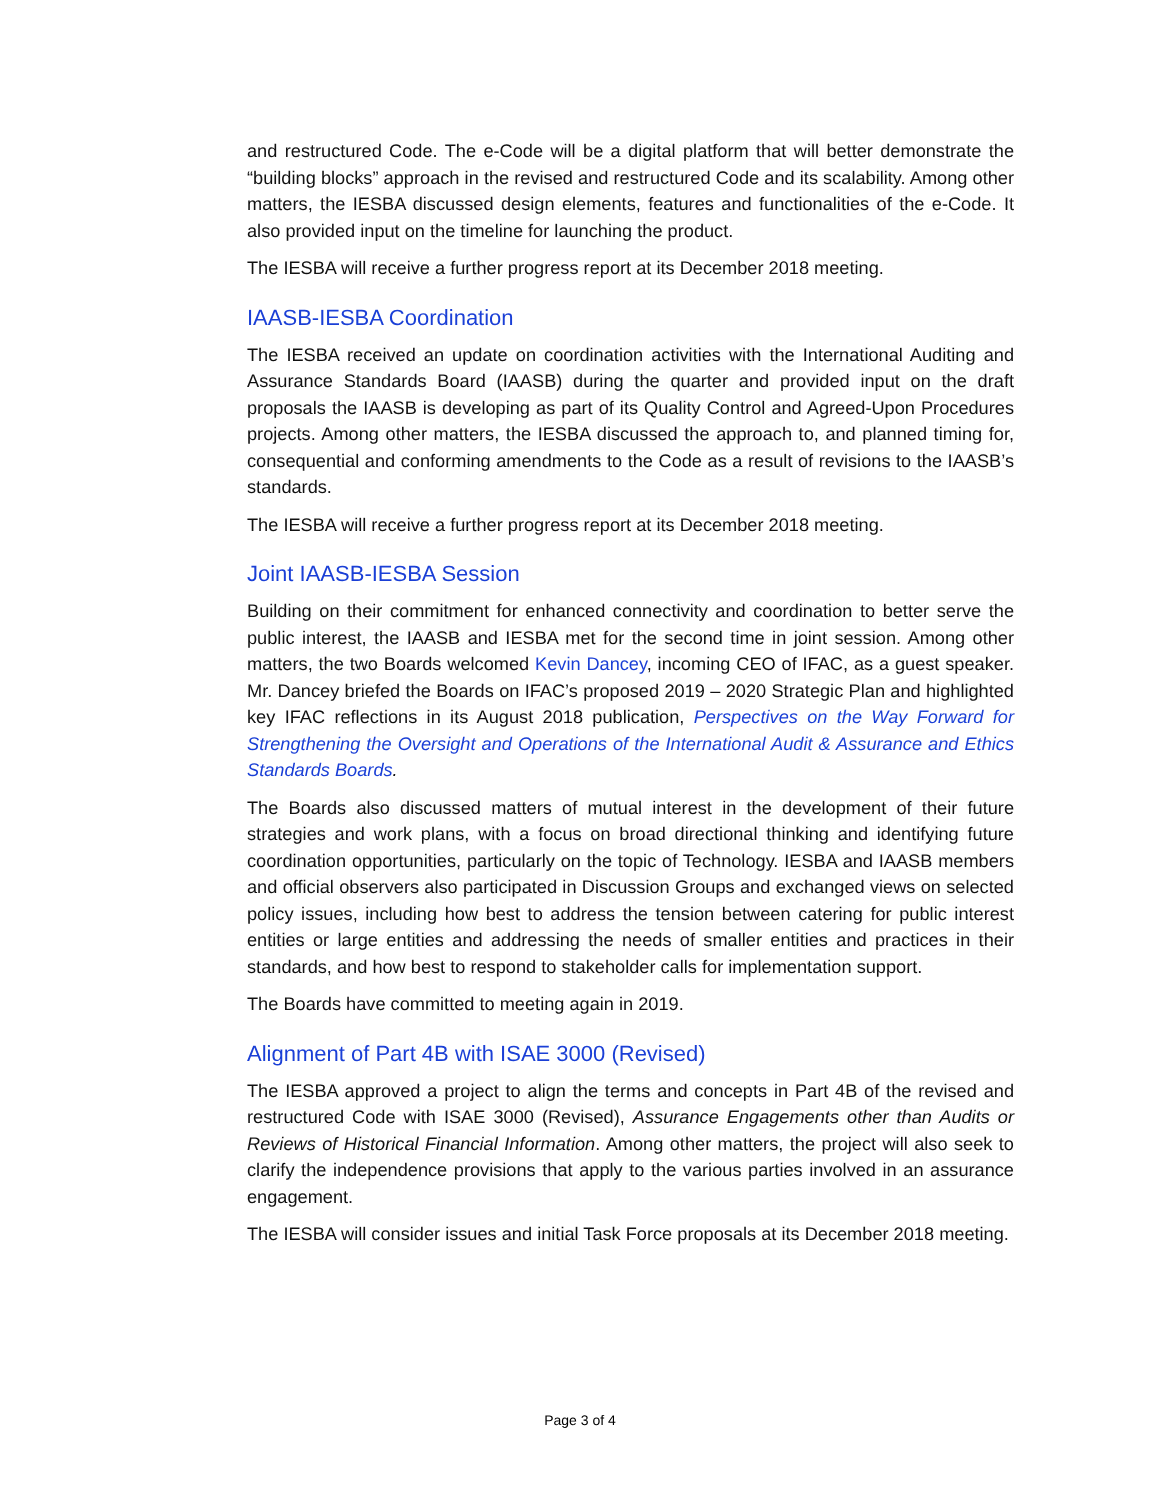and restructured Code. The e-Code will be a digital platform that will better demonstrate the “building blocks” approach in the revised and restructured Code and its scalability. Among other matters, the IESBA discussed design elements, features and functionalities of the e-Code. It also provided input on the timeline for launching the product.
The IESBA will receive a further progress report at its December 2018 meeting.
IAASB-IESBA Coordination
The IESBA received an update on coordination activities with the International Auditing and Assurance Standards Board (IAASB) during the quarter and provided input on the draft proposals the IAASB is developing as part of its Quality Control and Agreed-Upon Procedures projects. Among other matters, the IESBA discussed the approach to, and planned timing for, consequential and conforming amendments to the Code as a result of revisions to the IAASB’s standards.
The IESBA will receive a further progress report at its December 2018 meeting.
Joint IAASB-IESBA Session
Building on their commitment for enhanced connectivity and coordination to better serve the public interest, the IAASB and IESBA met for the second time in joint session. Among other matters, the two Boards welcomed Kevin Dancey, incoming CEO of IFAC, as a guest speaker. Mr. Dancey briefed the Boards on IFAC’s proposed 2019 – 2020 Strategic Plan and highlighted key IFAC reflections in its August 2018 publication, Perspectives on the Way Forward for Strengthening the Oversight and Operations of the International Audit & Assurance and Ethics Standards Boards.
The Boards also discussed matters of mutual interest in the development of their future strategies and work plans, with a focus on broad directional thinking and identifying future coordination opportunities, particularly on the topic of Technology. IESBA and IAASB members and official observers also participated in Discussion Groups and exchanged views on selected policy issues, including how best to address the tension between catering for public interest entities or large entities and addressing the needs of smaller entities and practices in their standards, and how best to respond to stakeholder calls for implementation support.
The Boards have committed to meeting again in 2019.
Alignment of Part 4B with ISAE 3000 (Revised)
The IESBA approved a project to align the terms and concepts in Part 4B of the revised and restructured Code with ISAE 3000 (Revised), Assurance Engagements other than Audits or Reviews of Historical Financial Information. Among other matters, the project will also seek to clarify the independence provisions that apply to the various parties involved in an assurance engagement.
The IESBA will consider issues and initial Task Force proposals at its December 2018 meeting.
Page 3 of 4